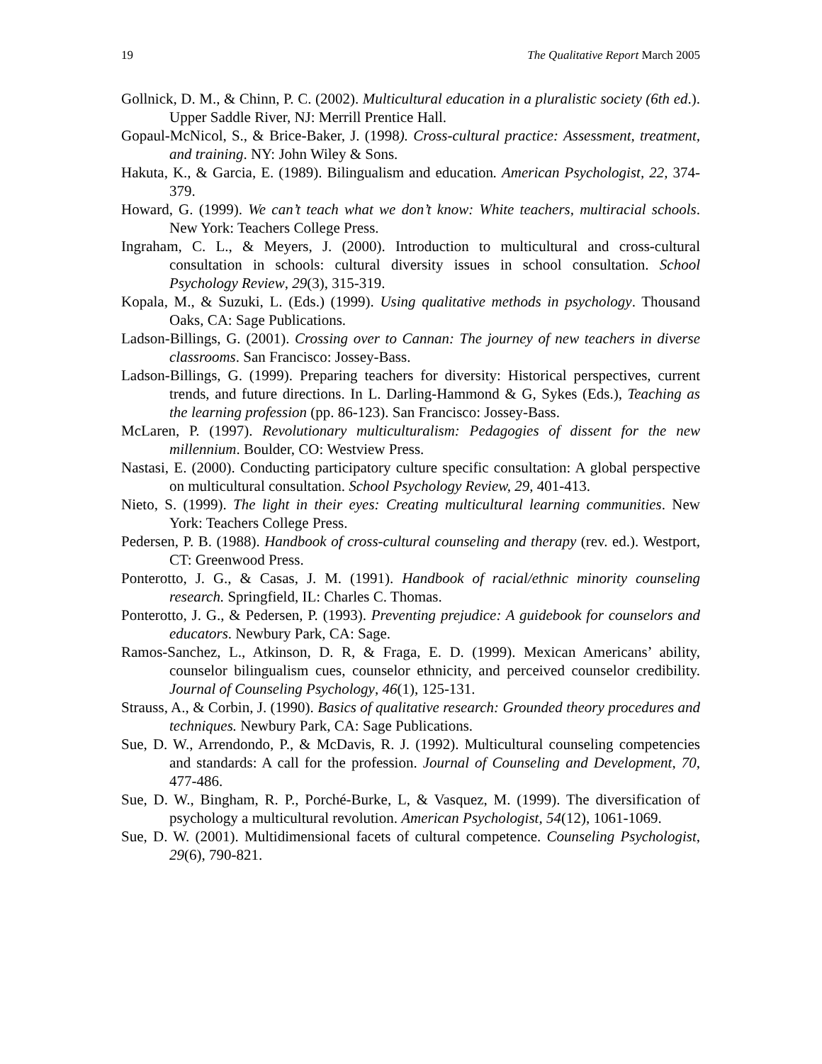19 The Qualitative Report March 2005
Gollnick, D. M., & Chinn, P. C. (2002). Multicultural education in a pluralistic society (6th ed.). Upper Saddle River, NJ: Merrill Prentice Hall.
Gopaul-McNicol, S., & Brice-Baker, J. (1998). Cross-cultural practice: Assessment, treatment, and training. NY: John Wiley & Sons.
Hakuta, K., & Garcia, E. (1989). Bilingualism and education. American Psychologist, 22, 374-379.
Howard, G. (1999). We can’t teach what we don’t know: White teachers, multiracial schools. New York: Teachers College Press.
Ingraham, C. L., & Meyers, J. (2000). Introduction to multicultural and cross-cultural consultation in schools: cultural diversity issues in school consultation. School Psychology Review, 29(3), 315-319.
Kopala, M., & Suzuki, L. (Eds.) (1999). Using qualitative methods in psychology. Thousand Oaks, CA: Sage Publications.
Ladson-Billings, G. (2001). Crossing over to Cannan: The journey of new teachers in diverse classrooms. San Francisco: Jossey-Bass.
Ladson-Billings, G. (1999). Preparing teachers for diversity: Historical perspectives, current trends, and future directions. In L. Darling-Hammond & G, Sykes (Eds.), Teaching as the learning profession (pp. 86-123). San Francisco: Jossey-Bass.
McLaren, P. (1997). Revolutionary multiculturalism: Pedagogies of dissent for the new millennium. Boulder, CO: Westview Press.
Nastasi, E. (2000). Conducting participatory culture specific consultation: A global perspective on multicultural consultation. School Psychology Review, 29, 401-413.
Nieto, S. (1999). The light in their eyes: Creating multicultural learning communities. New York: Teachers College Press.
Pedersen, P. B. (1988). Handbook of cross-cultural counseling and therapy (rev. ed.). Westport, CT: Greenwood Press.
Ponterotto, J. G., & Casas, J. M. (1991). Handbook of racial/ethnic minority counseling research. Springfield, IL: Charles C. Thomas.
Ponterotto, J. G., & Pedersen, P. (1993). Preventing prejudice: A guidebook for counselors and educators. Newbury Park, CA: Sage.
Ramos-Sanchez, L., Atkinson, D. R, & Fraga, E. D. (1999). Mexican Americans’ ability, counselor bilingualism cues, counselor ethnicity, and perceived counselor credibility. Journal of Counseling Psychology, 46(1), 125-131.
Strauss, A., & Corbin, J. (1990). Basics of qualitative research: Grounded theory procedures and techniques. Newbury Park, CA: Sage Publications.
Sue, D. W., Arrendondo, P., & McDavis, R. J. (1992). Multicultural counseling competencies and standards: A call for the profession. Journal of Counseling and Development, 70, 477-486.
Sue, D. W., Bingham, R. P., Porché-Burke, L, & Vasquez, M. (1999). The diversification of psychology a multicultural revolution. American Psychologist, 54(12), 1061-1069.
Sue, D. W. (2001). Multidimensional facets of cultural competence. Counseling Psychologist, 29(6), 790-821.